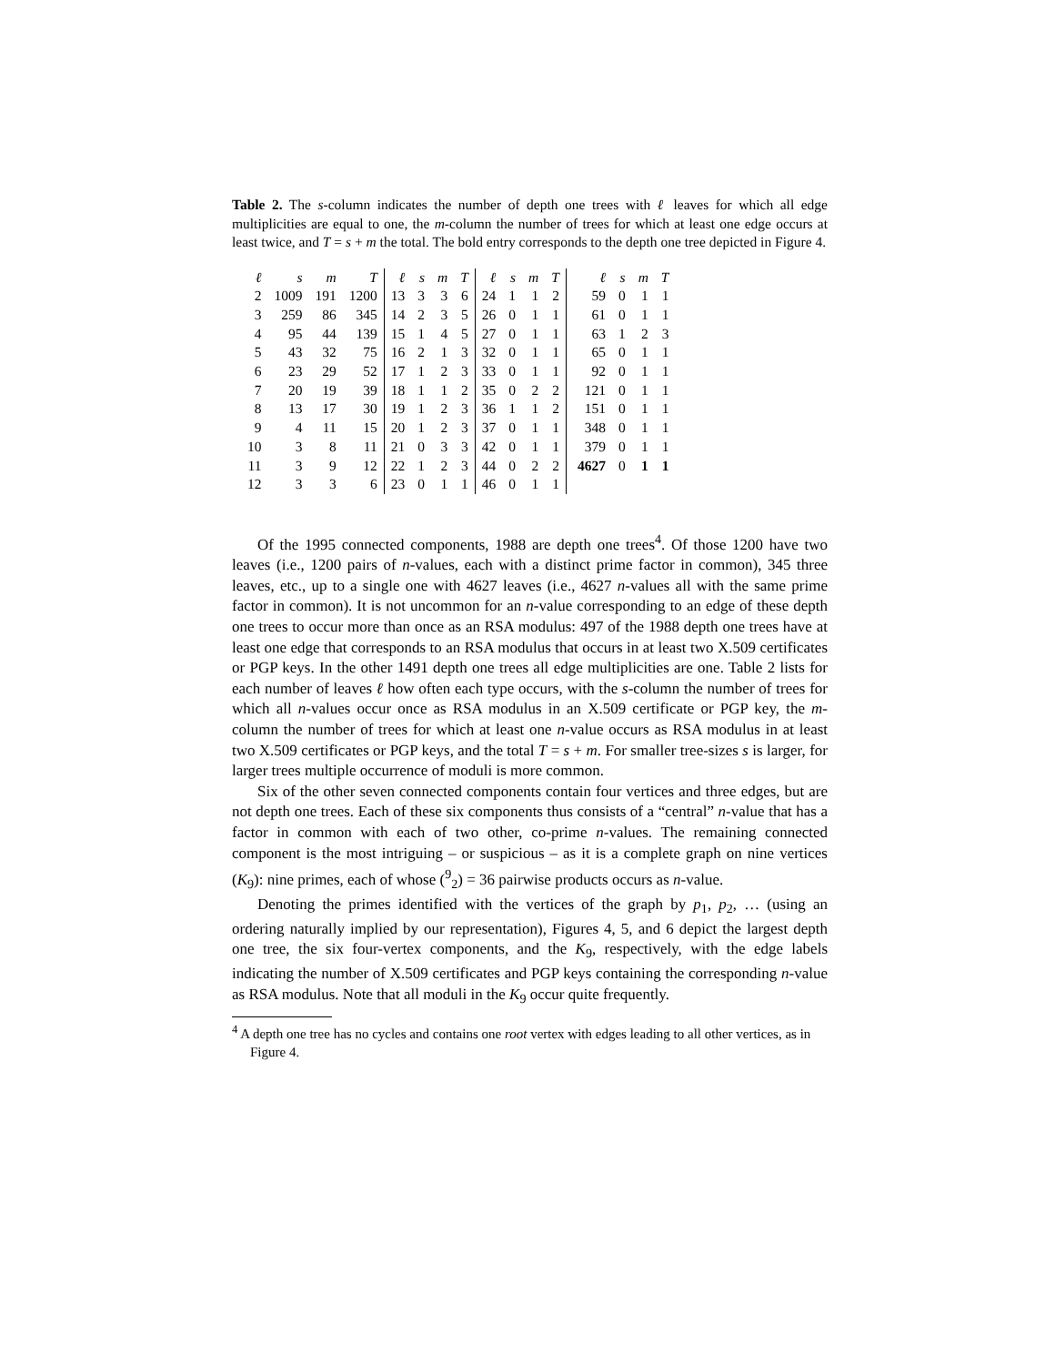Table 2. The s-column indicates the number of depth one trees with ℓ leaves for which all edge multiplicities are equal to one, the m-column the number of trees for which at least one edge occurs at least twice, and T = s + m the total. The bold entry corresponds to the depth one tree depicted in Figure 4.
| ℓ | s | m | T | ℓ | s | m | T | ℓ | s | m | T | ℓ | s | m | T |
| --- | --- | --- | --- | --- | --- | --- | --- | --- | --- | --- | --- | --- | --- | --- | --- |
| 2 | 1009 | 191 | 1200 | 13 | 3 | 3 | 6 | 24 | 1 | 1 | 2 | 59 | 0 | 1 | 1 |
| 3 | 259 | 86 | 345 | 14 | 2 | 3 | 5 | 26 | 0 | 1 | 1 | 61 | 0 | 1 | 1 |
| 4 | 95 | 44 | 139 | 15 | 1 | 4 | 5 | 27 | 0 | 1 | 1 | 63 | 1 | 2 | 3 |
| 5 | 43 | 32 | 75 | 16 | 2 | 1 | 3 | 32 | 0 | 1 | 1 | 65 | 0 | 1 | 1 |
| 6 | 23 | 29 | 52 | 17 | 1 | 2 | 3 | 33 | 0 | 1 | 1 | 92 | 0 | 1 | 1 |
| 7 | 20 | 19 | 39 | 18 | 1 | 1 | 2 | 35 | 0 | 2 | 2 | 121 | 0 | 1 | 1 |
| 8 | 13 | 17 | 30 | 19 | 1 | 2 | 3 | 36 | 1 | 1 | 2 | 151 | 0 | 1 | 1 |
| 9 | 4 | 11 | 15 | 20 | 1 | 2 | 3 | 37 | 0 | 1 | 1 | 348 | 0 | 1 | 1 |
| 10 | 3 | 8 | 11 | 21 | 0 | 3 | 3 | 42 | 0 | 1 | 1 | 379 | 0 | 1 | 1 |
| 11 | 3 | 9 | 12 | 22 | 1 | 2 | 3 | 44 | 0 | 2 | 2 | 4627 | 0 | 1 | 1 |
| 12 | 3 | 3 | 6 | 23 | 0 | 1 | 1 | 46 | 0 | 1 | 1 | | | | |
Of the 1995 connected components, 1988 are depth one trees<sup>4</sup>. Of those 1200 have two leaves (i.e., 1200 pairs of n-values, each with a distinct prime factor in common), 345 three leaves, etc., up to a single one with 4627 leaves (i.e., 4627 n-values all with the same prime factor in common). It is not uncommon for an n-value corresponding to an edge of these depth one trees to occur more than once as an RSA modulus: 497 of the 1988 depth one trees have at least one edge that corresponds to an RSA modulus that occurs in at least two X.509 certificates or PGP keys. In the other 1491 depth one trees all edge multiplicities are one. Table 2 lists for each number of leaves ℓ how often each type occurs, with the s-column the number of trees for which all n-values occur once as RSA modulus in an X.509 certificate or PGP key, the m-column the number of trees for which at least one n-value occurs as RSA modulus in at least two X.509 certificates or PGP keys, and the total T = s + m. For smaller tree-sizes s is larger, for larger trees multiple occurrence of moduli is more common.
Six of the other seven connected components contain four vertices and three edges, but are not depth one trees. Each of these six components thus consists of a “central” n-value that has a factor in common with each of two other, co-prime n-values. The remaining connected component is the most intriguing – or suspicious – as it is a complete graph on nine vertices (K<sub>9</sub>): nine primes, each of whose (<sup>9</sup><sub>2</sub>) = 36 pairwise products occurs as n-value.
Denoting the primes identified with the vertices of the graph by p<sub>1</sub>, p<sub>2</sub>, … (using an ordering naturally implied by our representation), Figures 4, 5, and 6 depict the largest depth one tree, the six four-vertex components, and the K<sub>9</sub>, respectively, with the edge labels indicating the number of X.509 certificates and PGP keys containing the corresponding n-value as RSA modulus. Note that all moduli in the K<sub>9</sub> occur quite frequently.
<sup>4</sup> A depth one tree has no cycles and contains one root vertex with edges leading to all other vertices, as in Figure 4.